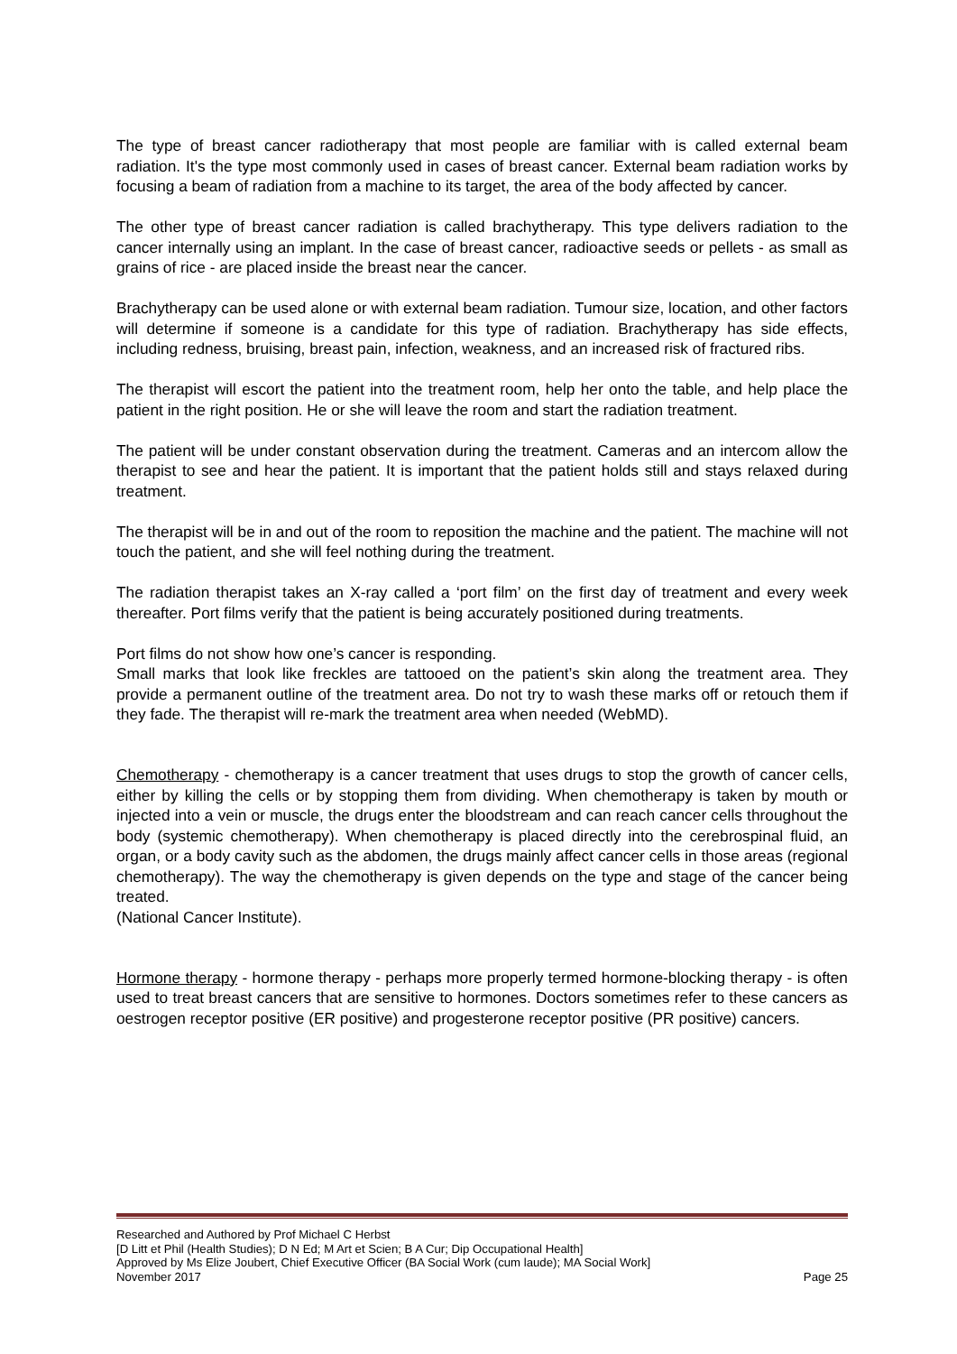The type of breast cancer radiotherapy that most people are familiar with is called external beam radiation. It's the type most commonly used in cases of breast cancer. External beam radiation works by focusing a beam of radiation from a machine to its target, the area of the body affected by cancer.
The other type of breast cancer radiation is called brachytherapy. This type delivers radiation to the cancer internally using an implant. In the case of breast cancer, radioactive seeds or pellets - as small as grains of rice - are placed inside the breast near the cancer.
Brachytherapy can be used alone or with external beam radiation. Tumour size, location, and other factors will determine if someone is a candidate for this type of radiation. Brachytherapy has side effects, including redness, bruising, breast pain, infection, weakness, and an increased risk of fractured ribs.
The therapist will escort the patient into the treatment room, help her onto the table, and help place the patient in the right position. He or she will leave the room and start the radiation treatment.
The patient will be under constant observation during the treatment. Cameras and an intercom allow the therapist to see and hear the patient. It is important that the patient holds still and stays relaxed during treatment.
The therapist will be in and out of the room to reposition the machine and the patient. The machine will not touch the patient, and she will feel nothing during the treatment.
The radiation therapist takes an X-ray called a ‘port film’ on the first day of treatment and every week thereafter. Port films verify that the patient is being accurately positioned during treatments.
Port films do not show how one’s cancer is responding.
Small marks that look like freckles are tattooed on the patient’s skin along the treatment area. They provide a permanent outline of the treatment area. Do not try to wash these marks off or retouch them if they fade. The therapist will re-mark the treatment area when needed (WebMD).
Chemotherapy - chemotherapy is a cancer treatment that uses drugs to stop the growth of cancer cells, either by killing the cells or by stopping them from dividing. When chemotherapy is taken by mouth or injected into a vein or muscle, the drugs enter the bloodstream and can reach cancer cells throughout the body (systemic chemotherapy). When chemotherapy is placed directly into the cerebrospinal fluid, an organ, or a body cavity such as the abdomen, the drugs mainly affect cancer cells in those areas (regional chemotherapy). The way the chemotherapy is given depends on the type and stage of the cancer being treated.
(National Cancer Institute).
Hormone therapy - hormone therapy - perhaps more properly termed hormone-blocking therapy - is often used to treat breast cancers that are sensitive to hormones. Doctors sometimes refer to these cancers as oestrogen receptor positive (ER positive) and progesterone receptor positive (PR positive) cancers.
Researched and Authored by Prof Michael C Herbst
[D Litt et Phil (Health Studies); D N Ed; M Art et Scien; B A Cur; Dip Occupational Health]
Approved by Ms Elize Joubert, Chief Executive Officer (BA Social Work (cum laude); MA Social Work]
November 2017 Page 25